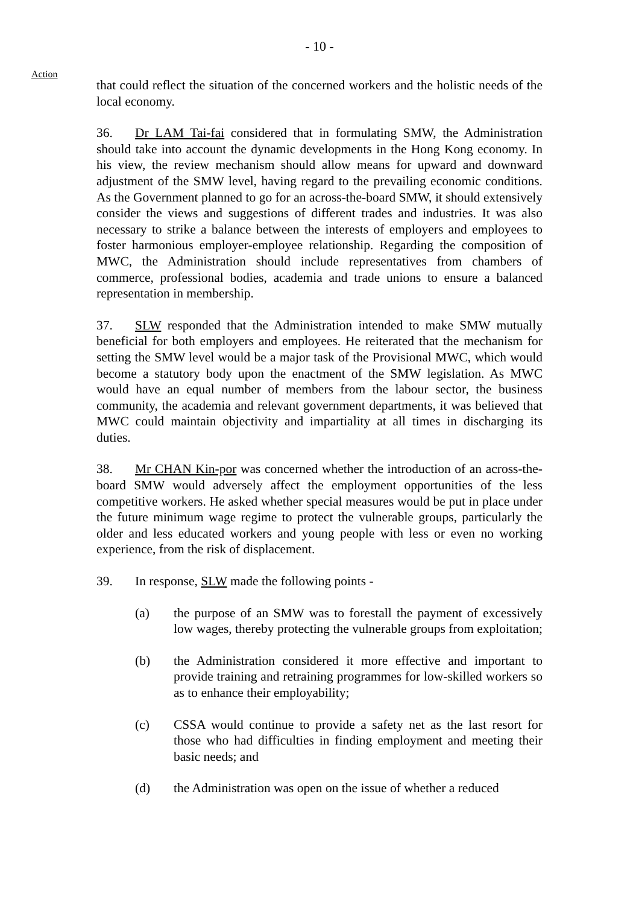- 10 -
Action
that could reflect the situation of the concerned workers and the holistic needs of the local economy.
36. Dr LAM Tai-fai considered that in formulating SMW, the Administration should take into account the dynamic developments in the Hong Kong economy. In his view, the review mechanism should allow means for upward and downward adjustment of the SMW level, having regard to the prevailing economic conditions. As the Government planned to go for an across-the-board SMW, it should extensively consider the views and suggestions of different trades and industries. It was also necessary to strike a balance between the interests of employers and employees to foster harmonious employer-employee relationship. Regarding the composition of MWC, the Administration should include representatives from chambers of commerce, professional bodies, academia and trade unions to ensure a balanced representation in membership.
37. SLW responded that the Administration intended to make SMW mutually beneficial for both employers and employees. He reiterated that the mechanism for setting the SMW level would be a major task of the Provisional MWC, which would become a statutory body upon the enactment of the SMW legislation. As MWC would have an equal number of members from the labour sector, the business community, the academia and relevant government departments, it was believed that MWC could maintain objectivity and impartiality at all times in discharging its duties.
38. Mr CHAN Kin-por was concerned whether the introduction of an across-the-board SMW would adversely affect the employment opportunities of the less competitive workers. He asked whether special measures would be put in place under the future minimum wage regime to protect the vulnerable groups, particularly the older and less educated workers and young people with less or even no working experience, from the risk of displacement.
39. In response, SLW made the following points -
(a) the purpose of an SMW was to forestall the payment of excessively low wages, thereby protecting the vulnerable groups from exploitation;
(b) the Administration considered it more effective and important to provide training and retraining programmes for low-skilled workers so as to enhance their employability;
(c) CSSA would continue to provide a safety net as the last resort for those who had difficulties in finding employment and meeting their basic needs; and
(d) the Administration was open on the issue of whether a reduced